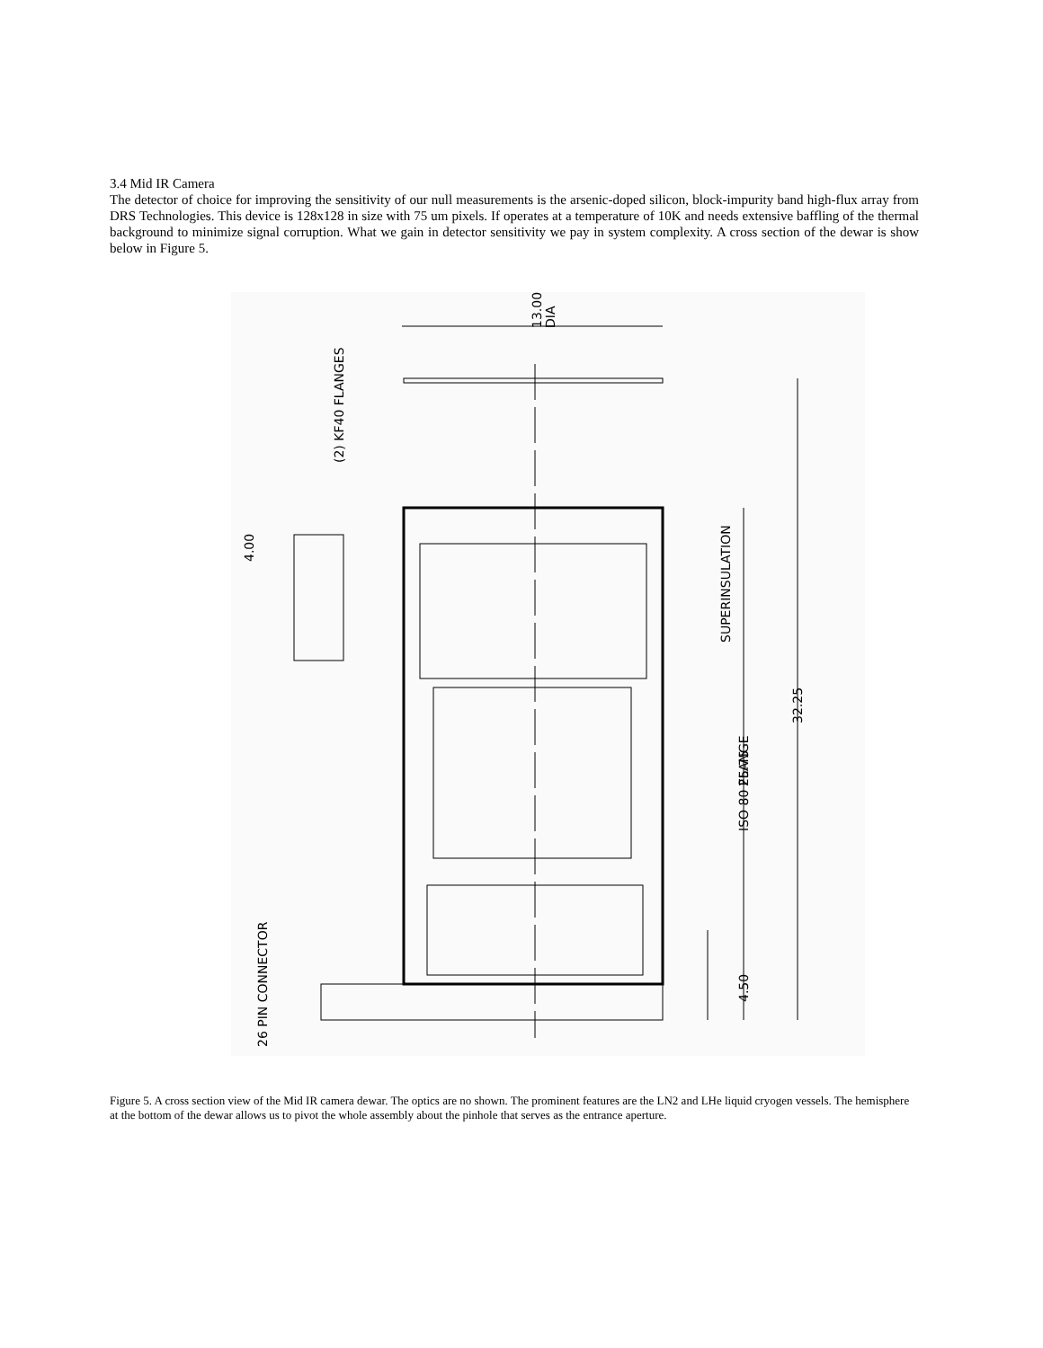3.4 Mid IR Camera
The detector of choice for improving the sensitivity of our null measurements is the arsenic-doped silicon, block-impurity band high-flux array from DRS Technologies. This device is 128x128 in size with 75 um pixels. If operates at a temperature of 10K and needs extensive baffling of the thermal background to minimize signal corruption. What we gain in detector sensitivity we pay in system complexity. A cross section of the dewar is show below in Figure 5.
13.00
DIA
(2) KF40 FLANGES
4.00
SUPERINSULATION
32.25
ISO 80 FLANGE
25.75
4.50
26 PIN CONNECTOR
Figure 5. A cross section view of the Mid IR camera dewar. The optics are no shown. The prominent features are the LN2 and LHe liquid cryogen vessels. The hemisphere at the bottom of the dewar allows us to pivot the whole assembly about the pinhole that serves as the entrance aperture.